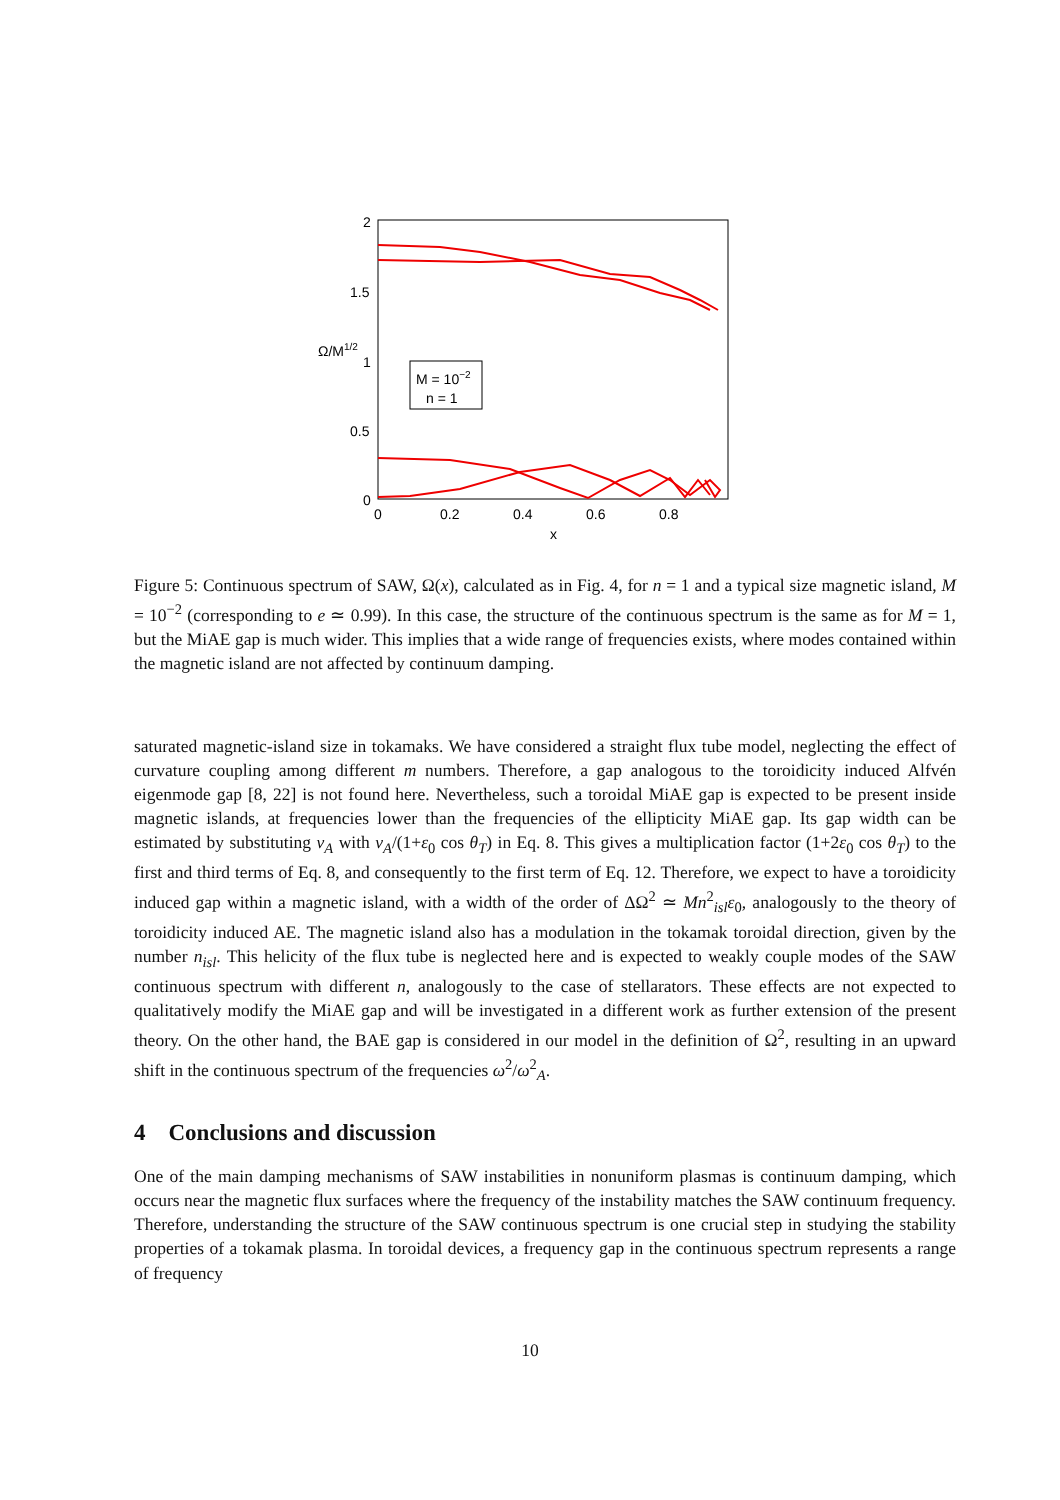2
1.5
1
0.5
0
Ω/M1/2
0
0.2
0.4
0.6
0.8
x
M = 10−2
n = 1
Figure 5: Continuous spectrum of SAW, Ω(x), calculated as in Fig. 4, for n = 1 and a typical size magnetic island, M = 10<sup>−2</sup> (corresponding to e ≃ 0.99). In this case, the structure of the continuous spectrum is the same as for M = 1, but the MiAE gap is much wider. This implies that a wide range of frequencies exists, where modes contained within the magnetic island are not affected by continuum damping.
saturated magnetic-island size in tokamaks. We have considered a straight flux tube model, neglecting the effect of curvature coupling among different m numbers. Therefore, a gap analogous to the toroidicity induced Alfvén eigenmode gap [8, 22] is not found here. Nevertheless, such a toroidal MiAE gap is expected to be present inside magnetic islands, at frequencies lower than the frequencies of the ellipticity MiAE gap. Its gap width can be estimated by substituting v<sub>A</sub> with v<sub>A</sub>/(1+ε<sub>0</sub> cos θ<sub>T</sub>) in Eq. 8. This gives a multiplication factor (1+2ε<sub>0</sub> cos θ<sub>T</sub>) to the first and third terms of Eq. 8, and consequently to the first term of Eq. 12. Therefore, we expect to have a toroidicity induced gap within a magnetic island, with a width of the order of ΔΩ<sup>2</sup> ≃ Mn<sup>2</sup><sub>isl</sub>ε<sub>0</sub>, analogously to the theory of toroidicity induced AE. The magnetic island also has a modulation in the tokamak toroidal direction, given by the number n<sub>isl</sub>. This helicity of the flux tube is neglected here and is expected to weakly couple modes of the SAW continuous spectrum with different n, analogously to the case of stellarators. These effects are not expected to qualitatively modify the MiAE gap and will be investigated in a different work as further extension of the present theory. On the other hand, the BAE gap is considered in our model in the definition of Ω<sup>2</sup>, resulting in an upward shift in the continuous spectrum of the frequencies ω<sup>2</sup>/ω<sup>2</sup><sub>A</sub>.
4 Conclusions and discussion
One of the main damping mechanisms of SAW instabilities in nonuniform plasmas is continuum damping, which occurs near the magnetic flux surfaces where the frequency of the instability matches the SAW continuum frequency. Therefore, understanding the structure of the SAW continuous spectrum is one crucial step in studying the stability properties of a tokamak plasma. In toroidal devices, a frequency gap in the continuous spectrum represents a range of frequency
10